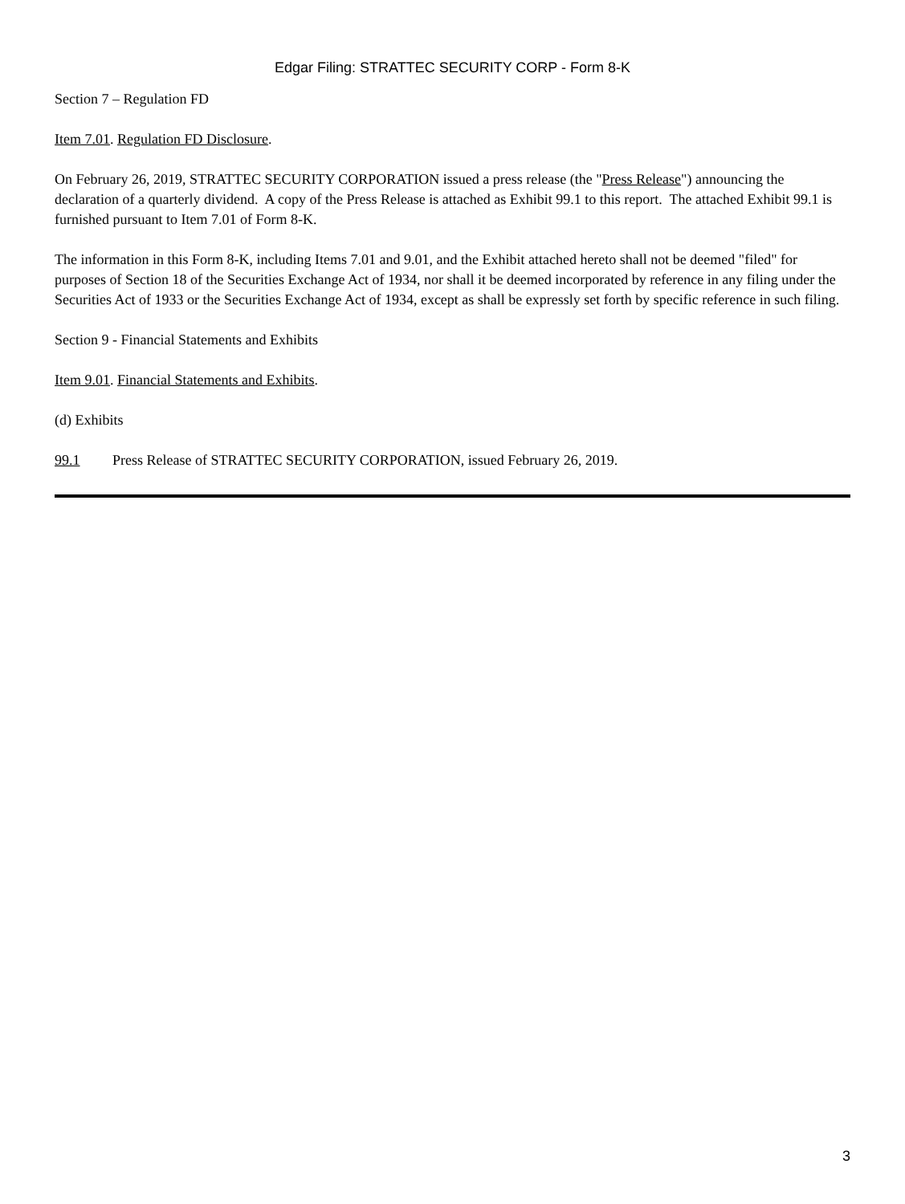Edgar Filing: STRATTEC SECURITY CORP - Form 8-K
Section 7 – Regulation FD
Item 7.01. Regulation FD Disclosure.
On February 26, 2019, STRATTEC SECURITY CORPORATION issued a press release (the "Press Release") announcing the declaration of a quarterly dividend. A copy of the Press Release is attached as Exhibit 99.1 to this report. The attached Exhibit 99.1 is furnished pursuant to Item 7.01 of Form 8-K.
The information in this Form 8-K, including Items 7.01 and 9.01, and the Exhibit attached hereto shall not be deemed "filed" for purposes of Section 18 of the Securities Exchange Act of 1934, nor shall it be deemed incorporated by reference in any filing under the Securities Act of 1933 or the Securities Exchange Act of 1934, except as shall be expressly set forth by specific reference in such filing.
Section 9 - Financial Statements and Exhibits
Item 9.01. Financial Statements and Exhibits.
(d) Exhibits
99.1 Press Release of STRATTEC SECURITY CORPORATION, issued February 26, 2019.
3